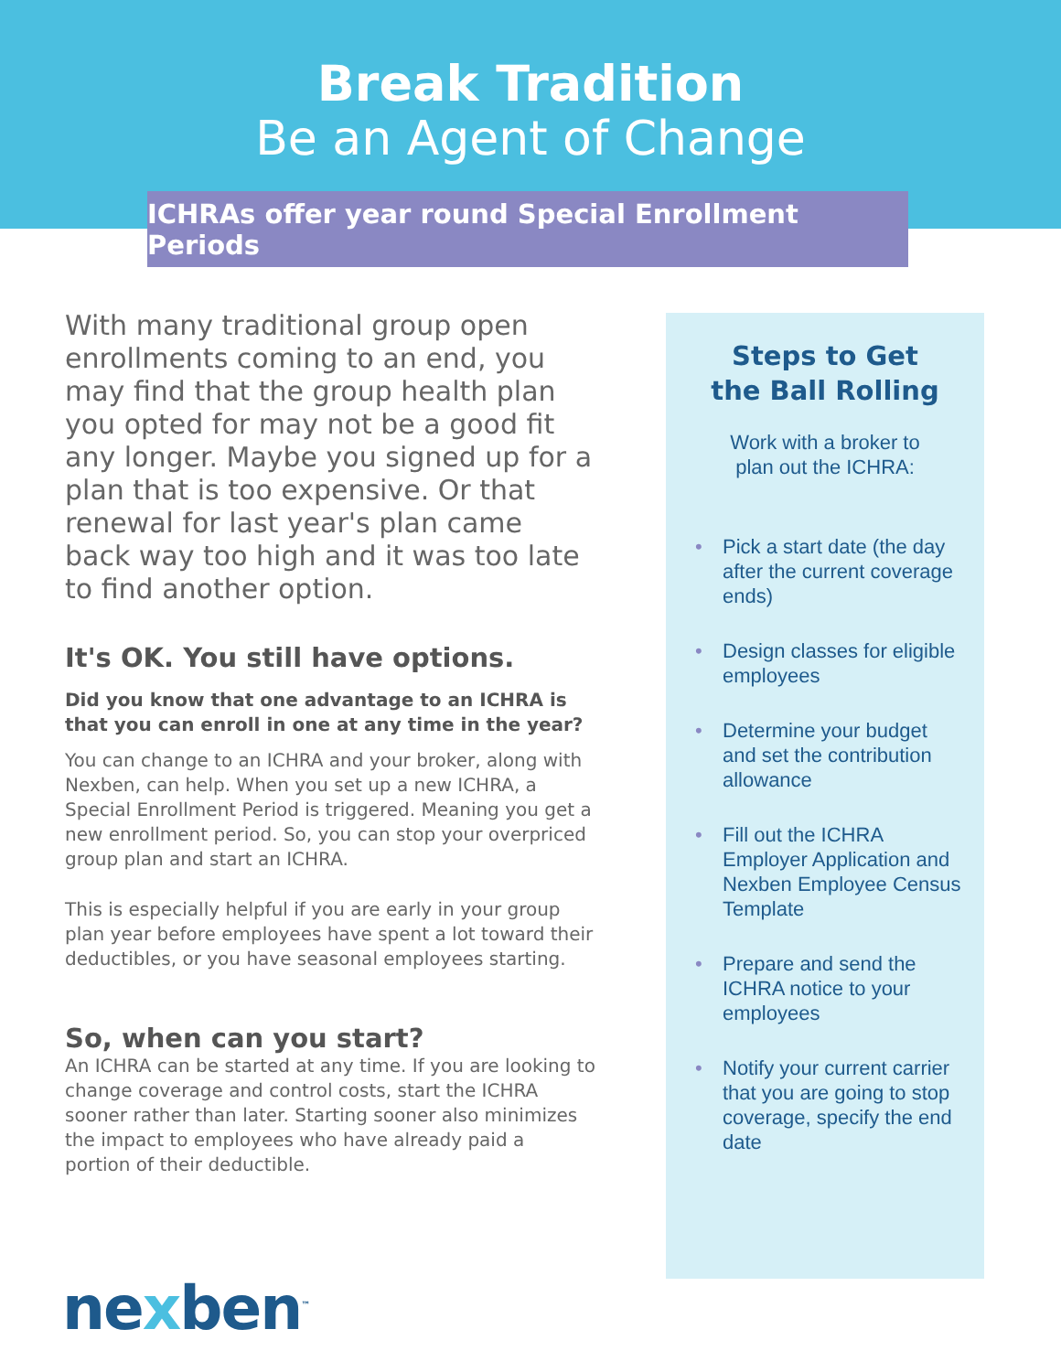Break Tradition
Be an Agent of Change
ICHRAs offer year round Special Enrollment Periods
With many traditional group open enrollments coming to an end, you may find that the group health plan you opted for may not be a good fit any longer. Maybe you signed up for a plan that is too expensive. Or that renewal for last year's plan came back way too high and it was too late to find another option.
It's OK. You still have options.
Did you know that one advantage to an ICHRA is that you can enroll in one at any time in the year?
You can change to an ICHRA and your broker, along with Nexben, can help. When you set up a new ICHRA, a Special Enrollment Period is triggered. Meaning you get a new enrollment period. So, you can stop your overpriced group plan and start an ICHRA.
This is especially helpful if you are early in your group plan year before employees have spent a lot toward their deductibles, or you have seasonal employees starting.
So, when can you start?
An ICHRA can be started at any time. If you are looking to change coverage and control costs, start the ICHRA sooner rather than later. Starting sooner also minimizes the impact to employees who have already paid a portion of their deductible.
Steps to Get
the Ball Rolling
Work with a broker to
plan out the ICHRA:
• Pick a start date (the day after the current coverage ends)
• Design classes for eligible employees
• Determine your budget and set the contribution allowance
• Fill out the ICHRA Employer Application and Nexben Employee Census Template
• Prepare and send the ICHRA notice to your employees
• Notify your current carrier that you are going to stop coverage, specify the end date
nexben<sup>™</sup>